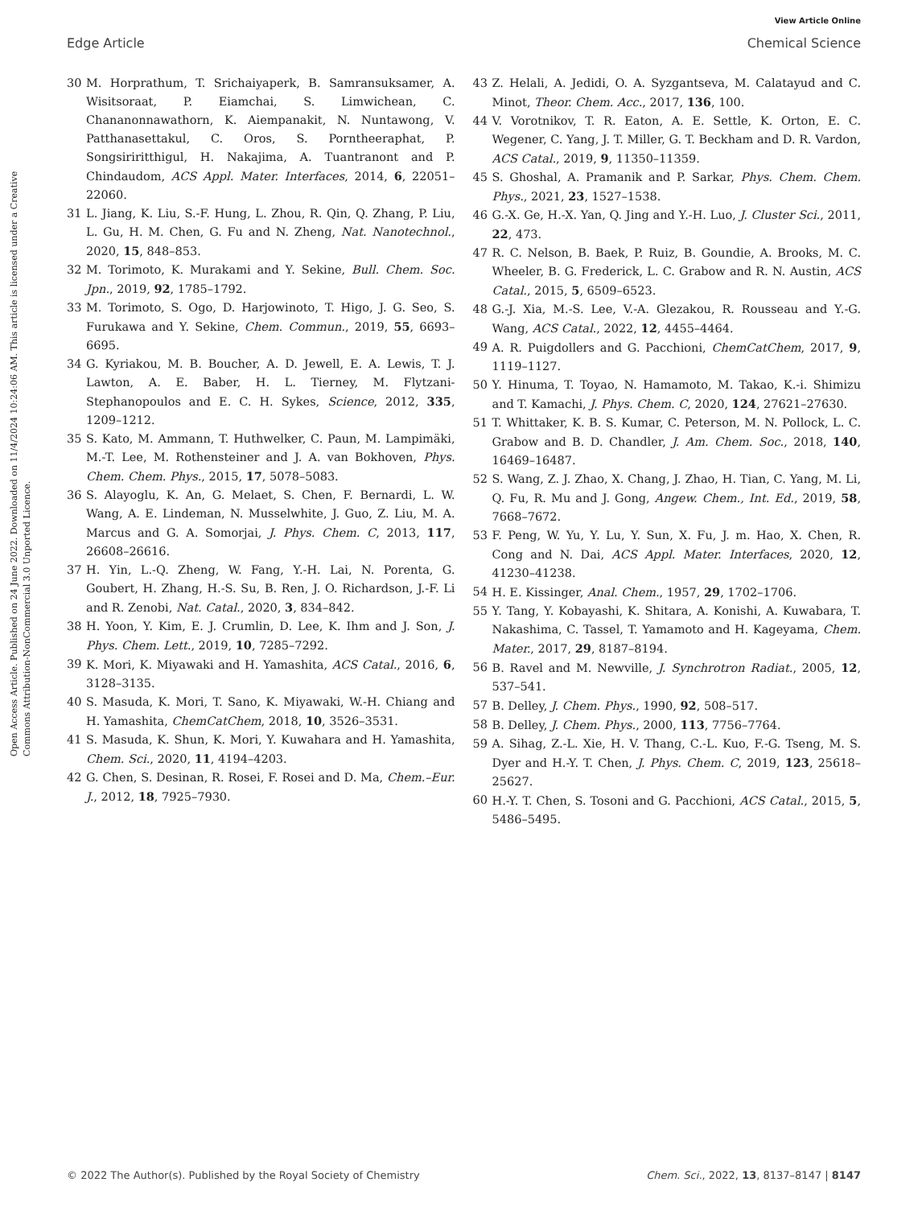View Article Online
Edge Article Chemical Science
Open Access Article. Published on 24 June 2022. Downloaded on 11/4/2024 10:24:06 AM. This article is licensed under a Creative Commons Attribution-NonCommercial 3.0 Unported Licence.
30 M. Horprathum, T. Srichaiyaperk, B. Samransuksamer, A. Wisitsoraat, P. Eiamchai, S. Limwichean, C. Chananonnawathorn, K. Aiempanakit, N. Nuntawong, V. Patthanasettakul, C. Oros, S. Porntheeraphat, P. Songsiriritthigul, H. Nakajima, A. Tuantranont and P. Chindaudom, ACS Appl. Mater. Interfaces, 2014, 6, 22051–22060.
31 L. Jiang, K. Liu, S.-F. Hung, L. Zhou, R. Qin, Q. Zhang, P. Liu, L. Gu, H. M. Chen, G. Fu and N. Zheng, Nat. Nanotechnol., 2020, 15, 848–853.
32 M. Torimoto, K. Murakami and Y. Sekine, Bull. Chem. Soc. Jpn., 2019, 92, 1785–1792.
33 M. Torimoto, S. Ogo, D. Harjowinoto, T. Higo, J. G. Seo, S. Furukawa and Y. Sekine, Chem. Commun., 2019, 55, 6693–6695.
34 G. Kyriakou, M. B. Boucher, A. D. Jewell, E. A. Lewis, T. J. Lawton, A. E. Baber, H. L. Tierney, M. Flytzani-Stephanopoulos and E. C. H. Sykes, Science, 2012, 335, 1209–1212.
35 S. Kato, M. Ammann, T. Huthwelker, C. Paun, M. Lampimäki, M.-T. Lee, M. Rothensteiner and J. A. van Bokhoven, Phys. Chem. Chem. Phys., 2015, 17, 5078–5083.
36 S. Alayoglu, K. An, G. Melaet, S. Chen, F. Bernardi, L. W. Wang, A. E. Lindeman, N. Musselwhite, J. Guo, Z. Liu, M. A. Marcus and G. A. Somorjai, J. Phys. Chem. C, 2013, 117, 26608–26616.
37 H. Yin, L.-Q. Zheng, W. Fang, Y.-H. Lai, N. Porenta, G. Goubert, H. Zhang, H.-S. Su, B. Ren, J. O. Richardson, J.-F. Li and R. Zenobi, Nat. Catal., 2020, 3, 834–842.
38 H. Yoon, Y. Kim, E. J. Crumlin, D. Lee, K. Ihm and J. Son, J. Phys. Chem. Lett., 2019, 10, 7285–7292.
39 K. Mori, K. Miyawaki and H. Yamashita, ACS Catal., 2016, 6, 3128–3135.
40 S. Masuda, K. Mori, T. Sano, K. Miyawaki, W.-H. Chiang and H. Yamashita, ChemCatChem, 2018, 10, 3526–3531.
41 S. Masuda, K. Shun, K. Mori, Y. Kuwahara and H. Yamashita, Chem. Sci., 2020, 11, 4194–4203.
42 G. Chen, S. Desinan, R. Rosei, F. Rosei and D. Ma, Chem.–Eur. J., 2012, 18, 7925–7930.
43 Z. Helali, A. Jedidi, O. A. Syzgantseva, M. Calatayud and C. Minot, Theor. Chem. Acc., 2017, 136, 100.
44 V. Vorotnikov, T. R. Eaton, A. E. Settle, K. Orton, E. C. Wegener, C. Yang, J. T. Miller, G. T. Beckham and D. R. Vardon, ACS Catal., 2019, 9, 11350–11359.
45 S. Ghoshal, A. Pramanik and P. Sarkar, Phys. Chem. Chem. Phys., 2021, 23, 1527–1538.
46 G.-X. Ge, H.-X. Yan, Q. Jing and Y.-H. Luo, J. Cluster Sci., 2011, 22, 473.
47 R. C. Nelson, B. Baek, P. Ruiz, B. Goundie, A. Brooks, M. C. Wheeler, B. G. Frederick, L. C. Grabow and R. N. Austin, ACS Catal., 2015, 5, 6509–6523.
48 G.-J. Xia, M.-S. Lee, V.-A. Glezakou, R. Rousseau and Y.-G. Wang, ACS Catal., 2022, 12, 4455–4464.
49 A. R. Puigdollers and G. Pacchioni, ChemCatChem, 2017, 9, 1119–1127.
50 Y. Hinuma, T. Toyao, N. Hamamoto, M. Takao, K.-i. Shimizu and T. Kamachi, J. Phys. Chem. C, 2020, 124, 27621–27630.
51 T. Whittaker, K. B. S. Kumar, C. Peterson, M. N. Pollock, L. C. Grabow and B. D. Chandler, J. Am. Chem. Soc., 2018, 140, 16469–16487.
52 S. Wang, Z. J. Zhao, X. Chang, J. Zhao, H. Tian, C. Yang, M. Li, Q. Fu, R. Mu and J. Gong, Angew. Chem., Int. Ed., 2019, 58, 7668–7672.
53 F. Peng, W. Yu, Y. Lu, Y. Sun, X. Fu, J. m. Hao, X. Chen, R. Cong and N. Dai, ACS Appl. Mater. Interfaces, 2020, 12, 41230–41238.
54 H. E. Kissinger, Anal. Chem., 1957, 29, 1702–1706.
55 Y. Tang, Y. Kobayashi, K. Shitara, A. Konishi, A. Kuwabara, T. Nakashima, C. Tassel, T. Yamamoto and H. Kageyama, Chem. Mater., 2017, 29, 8187–8194.
56 B. Ravel and M. Newville, J. Synchrotron Radiat., 2005, 12, 537–541.
57 B. Delley, J. Chem. Phys., 1990, 92, 508–517.
58 B. Delley, J. Chem. Phys., 2000, 113, 7756–7764.
59 A. Sihag, Z.-L. Xie, H. V. Thang, C.-L. Kuo, F.-G. Tseng, M. S. Dyer and H.-Y. T. Chen, J. Phys. Chem. C, 2019, 123, 25618–25627.
60 H.-Y. T. Chen, S. Tosoni and G. Pacchioni, ACS Catal., 2015, 5, 5486–5495.
© 2022 The Author(s). Published by the Royal Society of Chemistry Chem. Sci., 2022, 13, 8137–8147 | 8147